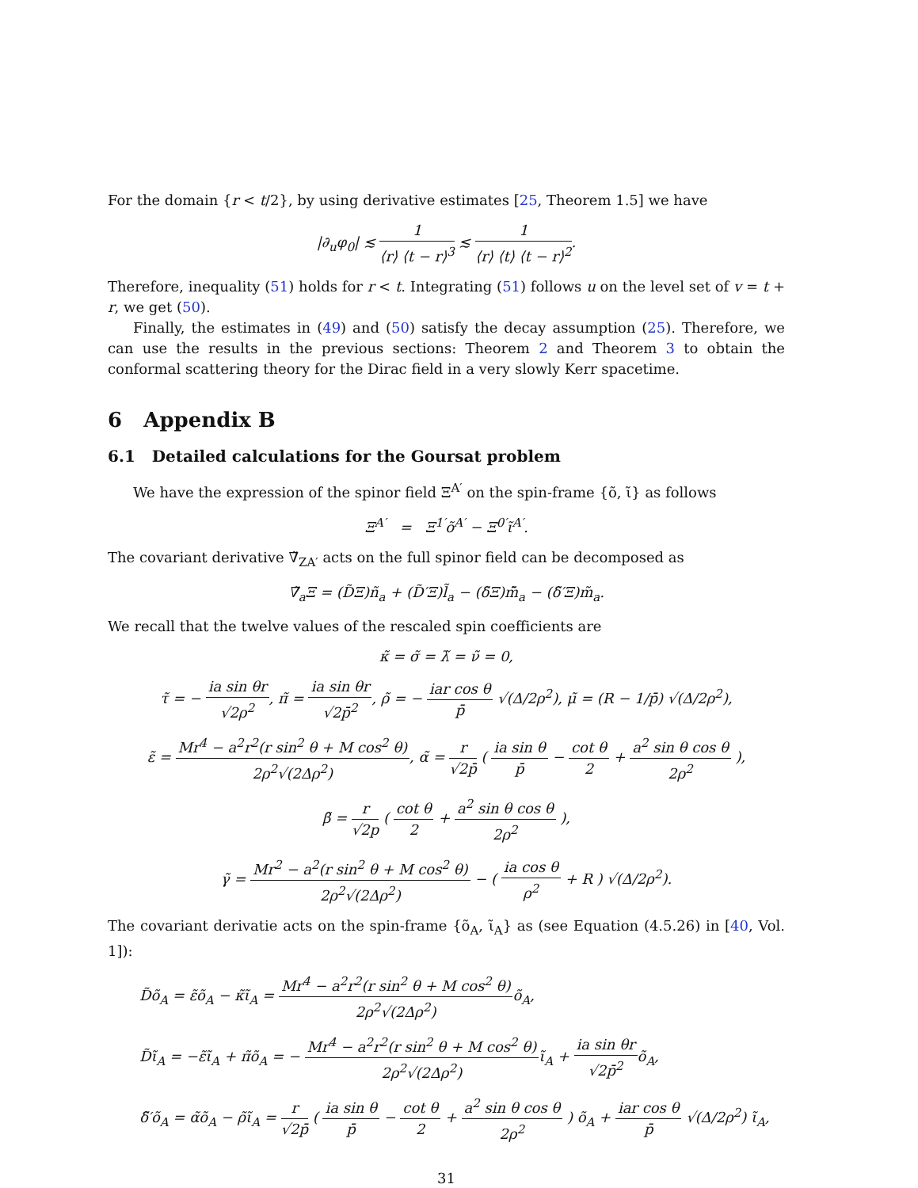For the domain {r < t/2}, by using derivative estimates [25, Theorem 1.5] we have
|∂<sub>u</sub>φ<sub>0</sub>| ≲ 1 ⟨r⟩ ⟨t − r⟩<sup>3</sup> ≲ 1 ⟨r⟩ ⟨t⟩ ⟨t − r⟩<sup>2</sup>.
Therefore, inequality (51) holds for r < t. Integrating (51) follows u on the level set of v = t + r, we get (50).
Finally, the estimates in (49) and (50) satisfy the decay assumption (25). Therefore, we can use the results in the previous sections: Theorem 2 and Theorem 3 to obtain the conformal scattering theory for the Dirac field in a very slowly Kerr spacetime.
6 Appendix B
6.1 Detailed calculations for the Goursat problem
We have the expression of the spinor field Ξ<sup>A′</sup> on the spin-frame {õ, ι̃} as follows
Ξ<sup>A′</sup> = Ξ<sup>1′</sup>õ<sup>A′</sup> − Ξ<sup>0′</sup>ι̃<sup>A′</sup>.
The covariant derivative ∇̃<sub>ZA′</sub> acts on the full spinor field can be decomposed as
∇̃<sub>a</sub>Ξ = (D̃Ξ)ñ<sub>a</sub> + (D̃′Ξ)l̃<sub>a</sub> − (δ̃Ξ)m̃̄<sub>a</sub> − (δ̃′Ξ)m̃<sub>a</sub>.
We recall that the twelve values of the rescaled spin coefficients are
κ̃ = σ̃ = λ̃ = ν̃ = 0,
τ̃ = − ia sin θr √2ρ<sup>2</sup>, π̃ = ia sin θr √2p̄<sup>2</sup>, ρ̃ = − iar cos θ p̄ √(Δ/2ρ<sup>2</sup>), μ̃ = (R − 1/p̄) √(Δ/2ρ<sup>2</sup>),
ε̃ = Mr<sup>4</sup> − a<sup>2</sup>r<sup>2</sup>(r sin<sup>2</sup> θ + M cos<sup>2</sup> θ) 2ρ<sup>2</sup>√(2Δρ<sup>2</sup>), α̃ = r √2p̄ ( ia sin θ p̄ − cot θ 2 + a<sup>2</sup> sin θ cos θ 2ρ<sup>2</sup> ),
β̃ = r √2p ( cot θ 2 + a<sup>2</sup> sin θ cos θ 2ρ<sup>2</sup> ),
γ̃ = Mr<sup>2</sup> − a<sup>2</sup>(r sin<sup>2</sup> θ + M cos<sup>2</sup> θ) 2ρ<sup>2</sup>√(2Δρ<sup>2</sup>) − ( ia cos θ ρ<sup>2</sup> + R ) √(Δ/2ρ<sup>2</sup>).
The covariant derivatie acts on the spin-frame {õ<sub>A</sub>, ι̃<sub>A</sub>} as (see Equation (4.5.26) in [40, Vol. 1]):
D̃õ<sub>A</sub> = ε̃õ<sub>A</sub> − κ̃ι̃<sub>A</sub> = Mr<sup>4</sup> − a<sup>2</sup>r<sup>2</sup>(r sin<sup>2</sup> θ + M cos<sup>2</sup> θ) 2ρ<sup>2</sup>√(2Δρ<sup>2</sup>) õ<sub>A</sub>,
D̃ι̃<sub>A</sub> = −ε̃ι̃<sub>A</sub> + π̃õ<sub>A</sub> = − Mr<sup>4</sup> − a<sup>2</sup>r<sup>2</sup>(r sin<sup>2</sup> θ + M cos<sup>2</sup> θ) 2ρ<sup>2</sup>√(2Δρ<sup>2</sup>) ι̃<sub>A</sub> + ia sin θr √2p̄<sup>2</sup>õ<sub>A</sub>,
δ̃′õ<sub>A</sub> = α̃õ<sub>A</sub> − ρ̃ι̃<sub>A</sub> = r √2p̄ ( ia sin θ p̄ − cot θ 2 + a<sup>2</sup> sin θ cos θ 2ρ<sup>2</sup> ) õ<sub>A</sub> + iar cos θ p̄ √(Δ/2ρ<sup>2</sup>) ι̃<sub>A</sub>,
31